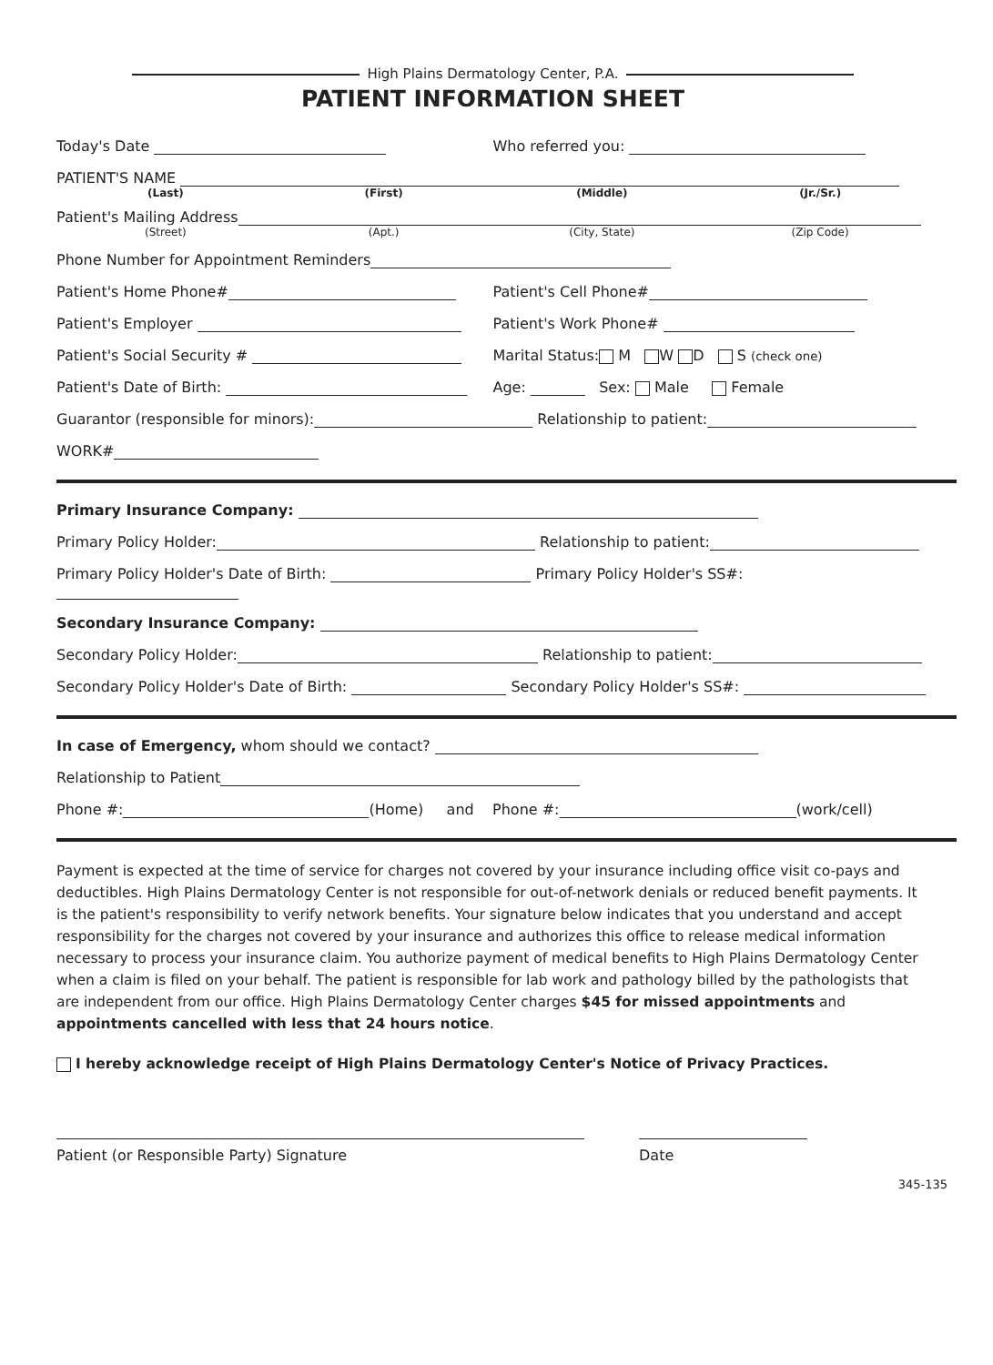High Plains Dermatology Center, P.A.
PATIENT INFORMATION SHEET
Today's Date
Who referred you:
PATIENT'S NAME
(Last) (First) (Middle) (Jr./Sr.)
Patient's Mailing Address
(Street) (Apt.) (City, State) (Zip Code)
Phone Number for Appointment Reminders
Patient's Home Phone#
Patient's Cell Phone#
Patient's Employer
Patient's Work Phone#
Patient's Social Security #
Marital Status: M W D S (check one)
Patient's Date of Birth:
Age: Sex: Male Female
Guarantor (responsible for minors): Relationship to patient:
WORK#
Primary Insurance Company:
Primary Policy Holder: Relationship to patient:
Primary Policy Holder's Date of Birth: Primary Policy Holder's SS#:
Secondary Insurance Company:
Secondary Policy Holder: Relationship to patient:
Secondary Policy Holder's Date of Birth: Secondary Policy Holder's SS#:
In case of Emergency, whom should we contact?
Relationship to Patient
Phone #: (Home) and Phone #: (work/cell)
Payment is expected at the time of service for charges not covered by your insurance including office visit co-pays and deductibles. High Plains Dermatology Center is not responsible for out-of-network denials or reduced benefit payments. It is the patient's responsibility to verify network benefits. Your signature below indicates that you understand and accept responsibility for the charges not covered by your insurance and authorizes this office to release medical information necessary to process your insurance claim. You authorize payment of medical benefits to High Plains Dermatology Center when a claim is filed on your behalf. The patient is responsible for lab work and pathology billed by the pathologists that are independent from our office. High Plains Dermatology Center charges $45 for missed appointments and appointments cancelled with less that 24 hours notice.
I hereby acknowledge receipt of High Plains Dermatology Center's Notice of Privacy Practices.
Patient (or Responsible Party) Signature Date
345-135